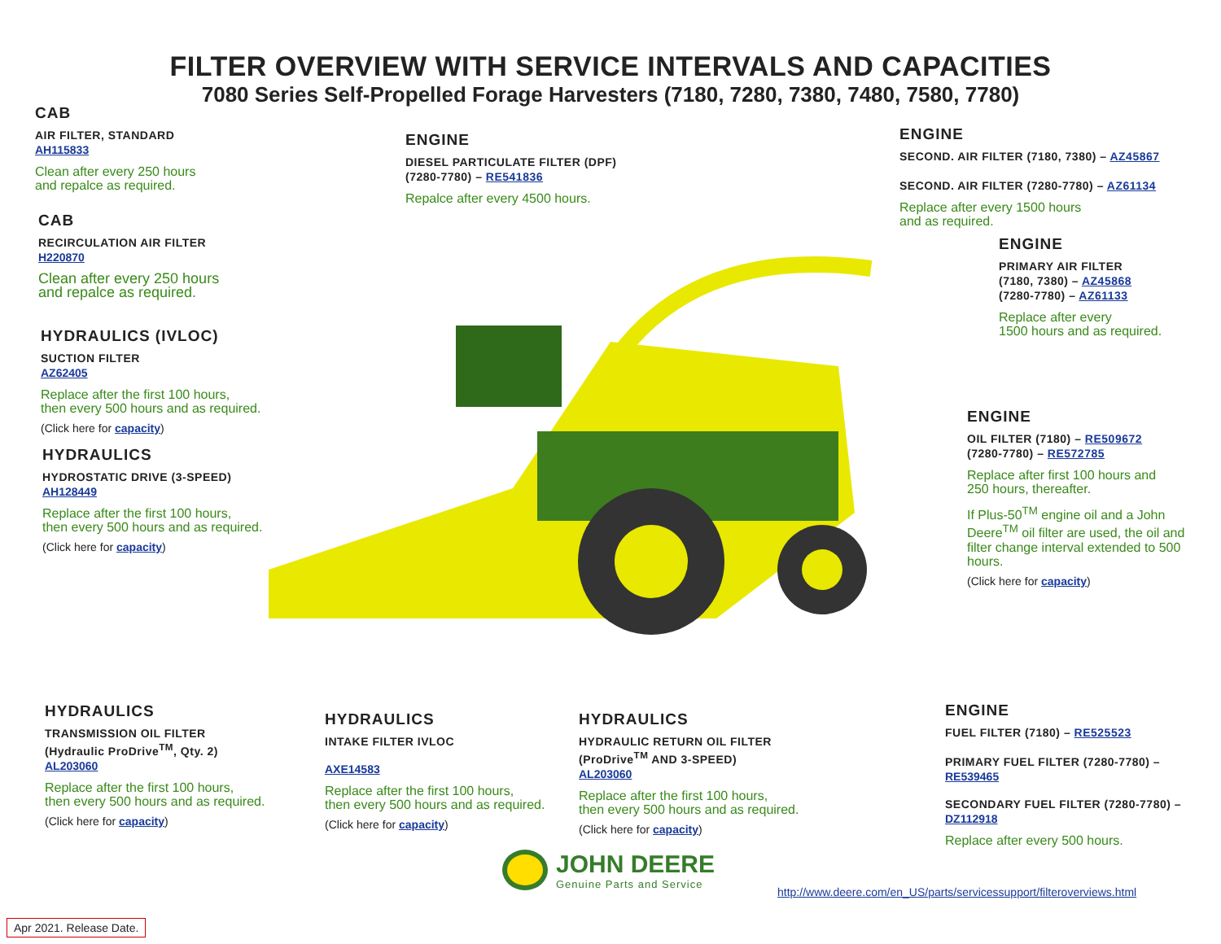FILTER OVERVIEW WITH SERVICE INTERVALS AND CAPACITIES
7080 Series Self-Propelled Forage Harvesters (7180, 7280, 7380, 7480, 7580, 7780)
CAB
AIR FILTER, STANDARD
AH115833
Clean after every 250 hours
and repalce as required.
CAB
RECIRCULATION AIR FILTER
H220870
Clean after every 250 hours
and repalce as required.
HYDRAULICS (IVLOC)
SUCTION FILTER
AZ62405
Replace after the first 100 hours,
then every 500 hours and as required.
(Click here for capacity)
HYDRAULICS
HYDROSTATIC DRIVE (3-SPEED)
AH128449
Replace after the first 100 hours,
then every 500 hours and as required.
(Click here for capacity)
ENGINE
DIESEL PARTICULATE FILTER (DPF)
(7280-7780) – RE541836
Repalce after every 4500 hours.
ENGINE
SECOND. AIR FILTER (7180, 7380) – AZ45867
SECOND. AIR FILTER (7280-7780) – AZ61134
Replace after every 1500 hours
and as required.
ENGINE
PRIMARY AIR FILTER
(7180, 7380) – AZ45868
(7280-7780) – AZ61133
Replace after every
1500 hours and as required.
ENGINE
OIL FILTER (7180) – RE509672
(7280-7780) – RE572785
Replace after first 100 hours and
250 hours, thereafter.
If Plus-50<sup>TM</sup> engine oil and a John
Deere<sup>TM</sup> oil filter are used, the oil and
filter change interval extended to 500
hours.
(Click here for capacity)
HYDRAULICS
TRANSMISSION OIL FILTER
(Hydraulic ProDrive<sup>TM</sup>, Qty. 2)
AL203060
Replace after the first 100 hours,
then every 500 hours and as required.
(Click here for capacity)
HYDRAULICS
INTAKE FILTER IVLOC
AXE14583
Replace after the first 100 hours,
then every 500 hours and as required.
(Click here for capacity)
HYDRAULICS
HYDRAULIC RETURN OIL FILTER
(ProDrive<sup>TM</sup> AND 3-SPEED)
AL203060
Replace after the first 100 hours,
then every 500 hours and as required.
(Click here for capacity)
ENGINE
FUEL FILTER (7180) – RE525523
PRIMARY FUEL FILTER (7280-7780) –
RE539465
SECONDARY FUEL FILTER (7280-7780) –
DZ112918
Replace after every 500 hours.
JOHN DEERE
Genuine Parts and Service
http://www.deere.com/en_US/parts/servicessupport/filteroverviews.html
Apr 2021. Release Date.